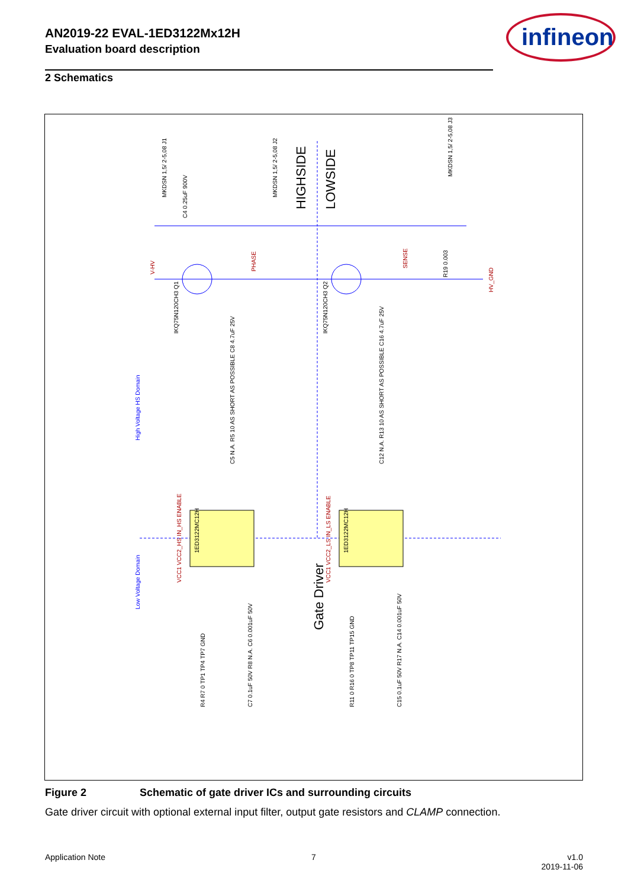AN2019-22 EVAL-1ED3122Mx12H
Evaluation board description
infineon
2 Schematics
HIGHSIDE
LOWSIDE
Gate Driver
High Voltage HS Domain
Low Voltage Domain
1ED3122MC12H
1ED3122MC12H
IKQ75N120CH3 Q1
IKQ75N120CH3 Q2
V-HV
PHASE
SENSE
HV_GND
MKDSN 1,5/ 2-5,08 J1
MKDSN 1,5/ 2-5,08 J2
MKDSN 1,5/ 2-5,08 J3
C4 0.25uF 900V
R19 0.003
VCC1 VCC2_HS IN_HS ENABLE
VCC1 VCC2_LS IN_LS ENABLE
C5 N.A. R5 10 AS SHORT AS POSSIBLE C8 4.7uF 25V
C12 N.A. R13 10 AS SHORT AS POSSIBLE C16 4.7uF 25V
C7 0.1uF 50V R8 N.A. C6 0.001uF 50V
C15 0.1uF 50V R17 N.A. C14 0.001uF 50V
R4 R7 0 TP1 TP4 TP7 GND
R11 0 R16 0 TP8 TP11 TP15 GND
Figure 2 Schematic of gate driver ICs and surrounding circuits
Gate driver circuit with optional external input filter, output gate resistors and CLAMP connection.
Application Note 7
v1.0
2019-11-06